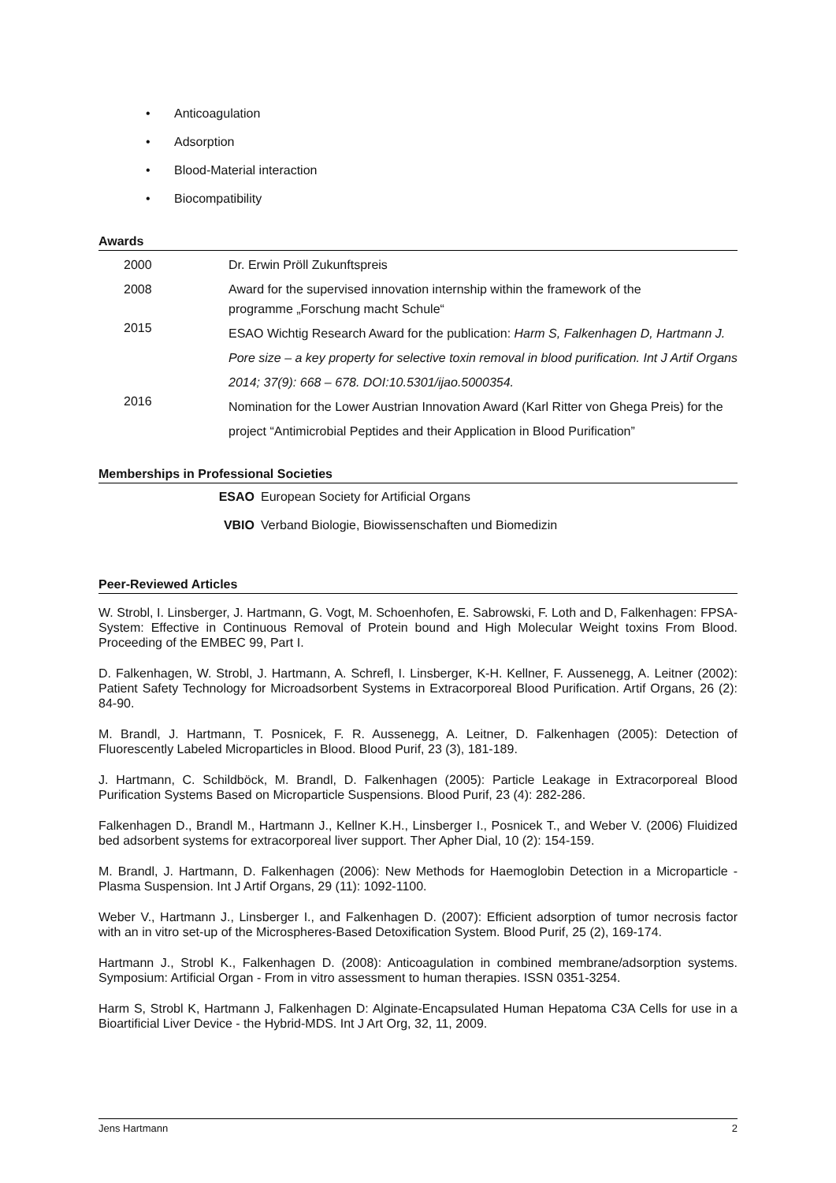• Anticoagulation
• Adsorption
• Blood-Material interaction
• Biocompatibility
Awards
| 2000 | Dr. Erwin Pröll Zukunftspreis |
| 2008 | Award for the supervised innovation internship within the framework of the programme „Forschung macht Schule“ |
| 2015 | ESAO Wichtig Research Award for the publication: Harm S, Falkenhagen D, Hartmann J. Pore size – a key property for selective toxin removal in blood purification. Int J Artif Organs 2014; 37(9): 668 – 678. DOI:10.5301/ijao.5000354. |
| 2016 | Nomination for the Lower Austrian Innovation Award (Karl Ritter von Ghega Preis) for the project “Antimicrobial Peptides and their Application in Blood Purification” |
Memberships in Professional Societies
| ESAO | European Society for Artificial Organs |
| VBIO | Verband Biologie, Biowissenschaften und Biomedizin |
Peer-Reviewed Articles
W. Strobl, I. Linsberger, J. Hartmann, G. Vogt, M. Schoenhofen, E. Sabrowski, F. Loth and D, Falkenhagen: FPSA-System: Effective in Continuous Removal of Protein bound and High Molecular Weight toxins From Blood. Proceeding of the EMBEC 99, Part I.
D. Falkenhagen, W. Strobl, J. Hartmann, A. Schrefl, I. Linsberger, K-H. Kellner, F. Aussenegg, A. Leitner (2002): Patient Safety Technology for Microadsorbent Systems in Extracorporeal Blood Purification. Artif Organs, 26 (2): 84-90.
M. Brandl, J. Hartmann, T. Posnicek, F. R. Aussenegg, A. Leitner, D. Falkenhagen (2005): Detection of Fluorescently Labeled Microparticles in Blood. Blood Purif, 23 (3), 181-189.
J. Hartmann, C. Schildböck, M. Brandl, D. Falkenhagen (2005): Particle Leakage in Extracorporeal Blood Purification Systems Based on Microparticle Suspensions. Blood Purif, 23 (4): 282-286.
Falkenhagen D., Brandl M., Hartmann J., Kellner K.H., Linsberger I., Posnicek T., and Weber V. (2006) Fluidized bed adsorbent systems for extracorporeal liver support. Ther Apher Dial, 10 (2): 154-159.
M. Brandl, J. Hartmann, D. Falkenhagen (2006): New Methods for Haemoglobin Detection in a Microparticle - Plasma Suspension. Int J Artif Organs, 29 (11): 1092-1100.
Weber V., Hartmann J., Linsberger I., and Falkenhagen D. (2007): Efficient adsorption of tumor necrosis factor with an in vitro set-up of the Microspheres-Based Detoxification System. Blood Purif, 25 (2), 169-174.
Hartmann J., Strobl K., Falkenhagen D. (2008): Anticoagulation in combined membrane/adsorption systems. Symposium: Artificial Organ - From in vitro assessment to human therapies. ISSN 0351-3254.
Harm S, Strobl K, Hartmann J, Falkenhagen D: Alginate-Encapsulated Human Hepatoma C3A Cells for use in a Bioartificial Liver Device - the Hybrid-MDS. Int J Art Org, 32, 11, 2009.
Jens Hartmann 2